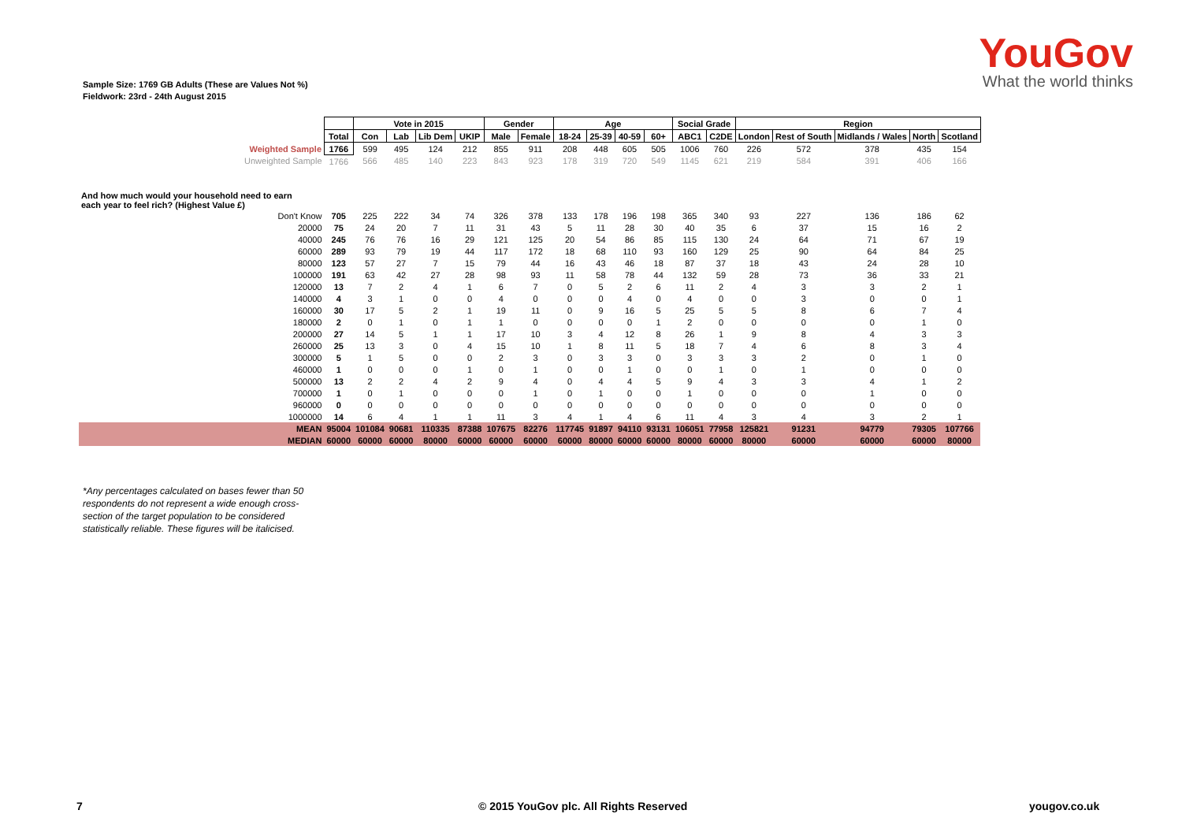YouGov
What the world thinks
Sample Size: 1769 GB Adults (These are Values Not %)
Fieldwork: 23rd - 24th August 2015
| | | Vote in 2015 | | | | Gender | | Age | | | | Social Grade | | Region | | | | |
| | Total | Con | Lab | Lib Dem | UKIP | Male | Female | 18-24 | 25-39 | 40-59 | 60+ | ABC1 | C2DE | London | Rest of South | Midlands / Wales | North | Scotland |
| Weighted Sample | 1766 | 599 | 495 | 124 | 212 | 855 | 911 | 208 | 448 | 605 | 505 | 1006 | 760 | 226 | 572 | 378 | 435 | 154 |
| Unweighted Sample | 1766 | 566 | 485 | 140 | 223 | 843 | 923 | 178 | 319 | 720 | 549 | 1145 | 621 | 219 | 584 | 391 | 406 | 166 |
| And how much would your household need to earn each year to feel rich? (Highest Value £) | | | | | | | | | | | | | | | | | | |
| Don't Know | 705 | 225 | 222 | 34 | 74 | 326 | 378 | 133 | 178 | 196 | 198 | 365 | 340 | 93 | 227 | 136 | 186 | 62 |
| 20000 | 75 | 24 | 20 | 7 | 11 | 31 | 43 | 5 | 11 | 28 | 30 | 40 | 35 | 6 | 37 | 15 | 16 | 2 |
| 40000 | 245 | 76 | 76 | 16 | 29 | 121 | 125 | 20 | 54 | 86 | 85 | 115 | 130 | 24 | 64 | 71 | 67 | 19 |
| 60000 | 289 | 93 | 79 | 19 | 44 | 117 | 172 | 18 | 68 | 110 | 93 | 160 | 129 | 25 | 90 | 64 | 84 | 25 |
| 80000 | 123 | 57 | 27 | 7 | 15 | 79 | 44 | 16 | 43 | 46 | 18 | 87 | 37 | 18 | 43 | 24 | 28 | 10 |
| 100000 | 191 | 63 | 42 | 27 | 28 | 98 | 93 | 11 | 58 | 78 | 44 | 132 | 59 | 28 | 73 | 36 | 33 | 21 |
| 120000 | 13 | 7 | 2 | 4 | 1 | 6 | 7 | 0 | 5 | 2 | 6 | 11 | 2 | 4 | 3 | 3 | 2 | 1 |
| 140000 | 4 | 3 | 1 | 0 | 0 | 4 | 0 | 0 | 0 | 4 | 0 | 4 | 0 | 0 | 3 | 0 | 0 | 1 |
| 160000 | 30 | 17 | 5 | 2 | 1 | 19 | 11 | 0 | 9 | 16 | 5 | 25 | 5 | 5 | 8 | 6 | 7 | 4 |
| 180000 | 2 | 0 | 1 | 0 | 1 | 1 | 0 | 0 | 0 | 0 | 1 | 2 | 0 | 0 | 0 | 0 | 1 | 0 |
| 200000 | 27 | 14 | 5 | 1 | 1 | 17 | 10 | 3 | 4 | 12 | 8 | 26 | 1 | 9 | 8 | 4 | 3 | 3 |
| 260000 | 25 | 13 | 3 | 0 | 4 | 15 | 10 | 1 | 8 | 11 | 5 | 18 | 7 | 4 | 6 | 8 | 3 | 4 |
| 300000 | 5 | 1 | 5 | 0 | 0 | 2 | 3 | 0 | 3 | 3 | 0 | 3 | 3 | 3 | 2 | 0 | 1 | 0 |
| 460000 | 1 | 0 | 0 | 0 | 1 | 0 | 1 | 0 | 0 | 1 | 0 | 0 | 1 | 0 | 1 | 0 | 0 | 0 |
| 500000 | 13 | 2 | 2 | 4 | 2 | 9 | 4 | 0 | 4 | 4 | 5 | 9 | 4 | 3 | 3 | 4 | 1 | 2 |
| 700000 | 1 | 0 | 1 | 0 | 0 | 0 | 1 | 0 | 1 | 0 | 0 | 1 | 0 | 0 | 0 | 1 | 0 | 0 |
| 960000 | 0 | 0 | 0 | 0 | 0 | 0 | 0 | 0 | 0 | 0 | 0 | 0 | 0 | 0 | 0 | 0 | 0 | 0 |
| 1000000 | 14 | 6 | 4 | 1 | 1 | 11 | 3 | 4 | 1 | 4 | 6 | 11 | 4 | 3 | 4 | 3 | 2 | 1 |
| MEAN | 95004 | 101084 | 90681 | 110335 | 87388 | 107675 | 82276 | 117745 | 91897 | 94110 | 93131 | 106051 | 77958 | 125821 | 91231 | 94779 | 79305 | 107766 |
| MEDIAN | 60000 | 60000 | 60000 | 80000 | 60000 | 60000 | 60000 | 60000 | 80000 | 60000 | 60000 | 80000 | 60000 | 80000 | 60000 | 60000 | 60000 | 80000 |
*Any percentages calculated on bases fewer than 50 respondents do not represent a wide enough cross-section of the target population to be considered statistically reliable. These figures will be italicised.
7
© 2015 YouGov plc. All Rights Reserved
yougov.co.uk